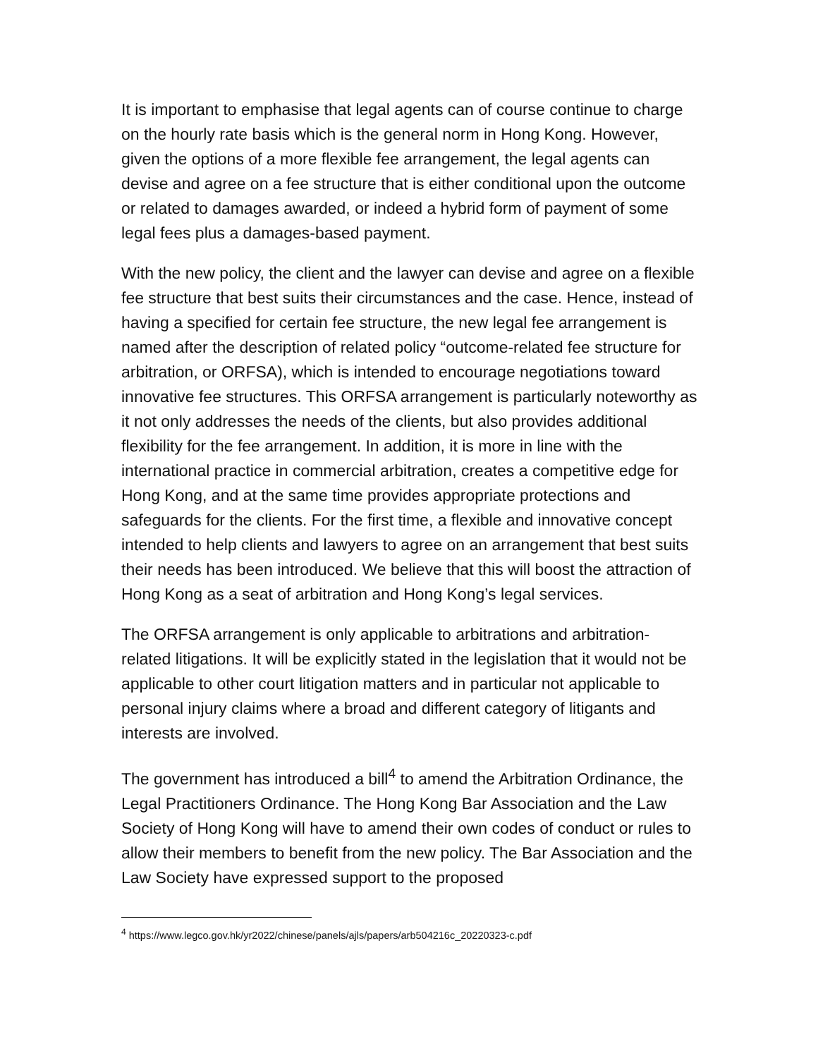It is important to emphasise that legal agents can of course continue to charge on the hourly rate basis which is the general norm in Hong Kong. However, given the options of a more flexible fee arrangement, the legal agents can devise and agree on a fee structure that is either conditional upon the outcome or related to damages awarded, or indeed a hybrid form of payment of some legal fees plus a damages-based payment.
With the new policy, the client and the lawyer can devise and agree on a flexible fee structure that best suits their circumstances and the case. Hence, instead of having a specified for certain fee structure, the new legal fee arrangement is named after the description of related policy “outcome-related fee structure for arbitration, or ORFSA), which is intended to encourage negotiations toward innovative fee structures. This ORFSA arrangement is particularly noteworthy as it not only addresses the needs of the clients, but also provides additional flexibility for the fee arrangement. In addition, it is more in line with the international practice in commercial arbitration, creates a competitive edge for Hong Kong, and at the same time provides appropriate protections and safeguards for the clients. For the first time, a flexible and innovative concept intended to help clients and lawyers to agree on an arrangement that best suits their needs has been introduced. We believe that this will boost the attraction of Hong Kong as a seat of arbitration and Hong Kong’s legal services.
The ORFSA arrangement is only applicable to arbitrations and arbitration-related litigations. It will be explicitly stated in the legislation that it would not be applicable to other court litigation matters and in particular not applicable to personal injury claims where a broad and different category of litigants and interests are involved.
The government has introduced a bill<sup>4</sup> to amend the Arbitration Ordinance, the Legal Practitioners Ordinance. The Hong Kong Bar Association and the Law Society of Hong Kong will have to amend their own codes of conduct or rules to allow their members to benefit from the new policy. The Bar Association and the Law Society have expressed support to the proposed
<sup>4</sup> https://www.legco.gov.hk/yr2022/chinese/panels/ajls/papers/arb504216c_20220323-c.pdf